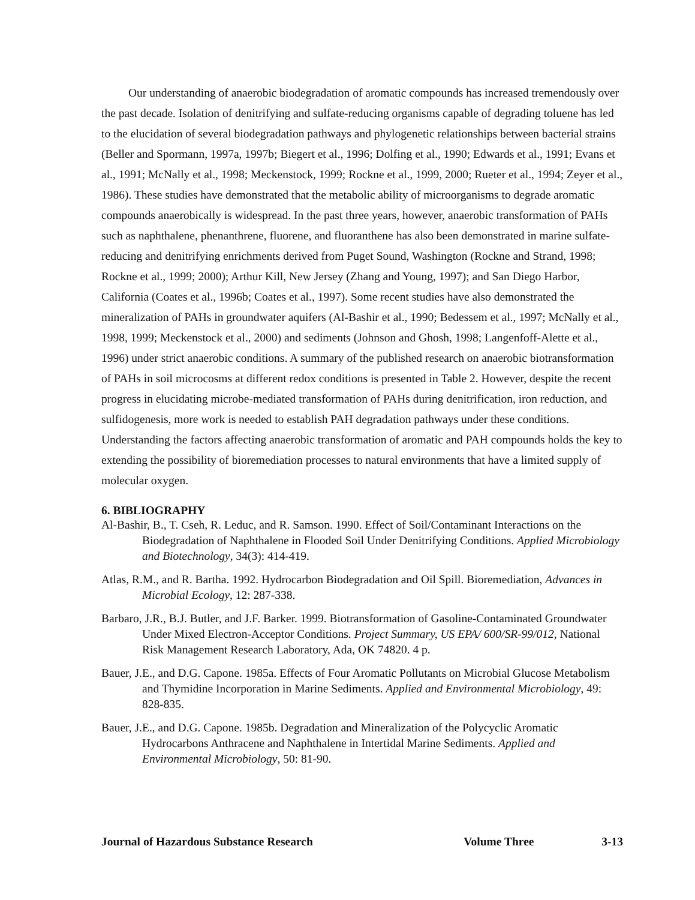Our understanding of anaerobic biodegradation of aromatic compounds has increased tremendously over the past decade. Isolation of denitrifying and sulfate-reducing organisms capable of degrading toluene has led to the elucidation of several biodegradation pathways and phylogenetic relationships between bacterial strains (Beller and Spormann, 1997a, 1997b; Biegert et al., 1996; Dolfing et al., 1990; Edwards et al., 1991; Evans et al., 1991; McNally et al., 1998; Meckenstock, 1999; Rockne et al., 1999, 2000; Rueter et al., 1994; Zeyer et al., 1986). These studies have demonstrated that the metabolic ability of microorganisms to degrade aromatic compounds anaerobically is widespread. In the past three years, however, anaerobic transformation of PAHs such as naphthalene, phenanthrene, fluorene, and fluoranthene has also been demonstrated in marine sulfate-reducing and denitrifying enrichments derived from Puget Sound, Washington (Rockne and Strand, 1998; Rockne et al., 1999; 2000); Arthur Kill, New Jersey (Zhang and Young, 1997); and San Diego Harbor, California (Coates et al., 1996b; Coates et al., 1997). Some recent studies have also demonstrated the mineralization of PAHs in groundwater aquifers (Al-Bashir et al., 1990; Bedessem et al., 1997; McNally et al., 1998, 1999; Meckenstock et al., 2000) and sediments (Johnson and Ghosh, 1998; Langenfoff-Alette et al., 1996) under strict anaerobic conditions. A summary of the published research on anaerobic biotransformation of PAHs in soil microcosms at different redox conditions is presented in Table 2. However, despite the recent progress in elucidating microbe-mediated transformation of PAHs during denitrification, iron reduction, and sulfidogenesis, more work is needed to establish PAH degradation pathways under these conditions. Understanding the factors affecting anaerobic transformation of aromatic and PAH compounds holds the key to extending the possibility of bioremediation processes to natural environments that have a limited supply of molecular oxygen.
6. BIBLIOGRAPHY
Al-Bashir, B., T. Cseh, R. Leduc, and R. Samson. 1990. Effect of Soil/Contaminant Interactions on the Biodegradation of Naphthalene in Flooded Soil Under Denitrifying Conditions. Applied Microbiology and Biotechnology, 34(3): 414-419.
Atlas, R.M., and R. Bartha. 1992. Hydrocarbon Biodegradation and Oil Spill. Bioremediation, Advances in Microbial Ecology, 12: 287-338.
Barbaro, J.R., B.J. Butler, and J.F. Barker. 1999. Biotransformation of Gasoline-Contaminated Groundwater Under Mixed Electron-Acceptor Conditions. Project Summary, US EPA/ 600/SR-99/012, National Risk Management Research Laboratory, Ada, OK 74820. 4 p.
Bauer, J.E., and D.G. Capone. 1985a. Effects of Four Aromatic Pollutants on Microbial Glucose Metabolism and Thymidine Incorporation in Marine Sediments. Applied and Environmental Microbiology, 49: 828-835.
Bauer, J.E., and D.G. Capone. 1985b. Degradation and Mineralization of the Polycyclic Aromatic Hydrocarbons Anthracene and Naphthalene in Intertidal Marine Sediments. Applied and Environmental Microbiology, 50: 81-90.
Journal of Hazardous Substance Research Volume Three 3-13